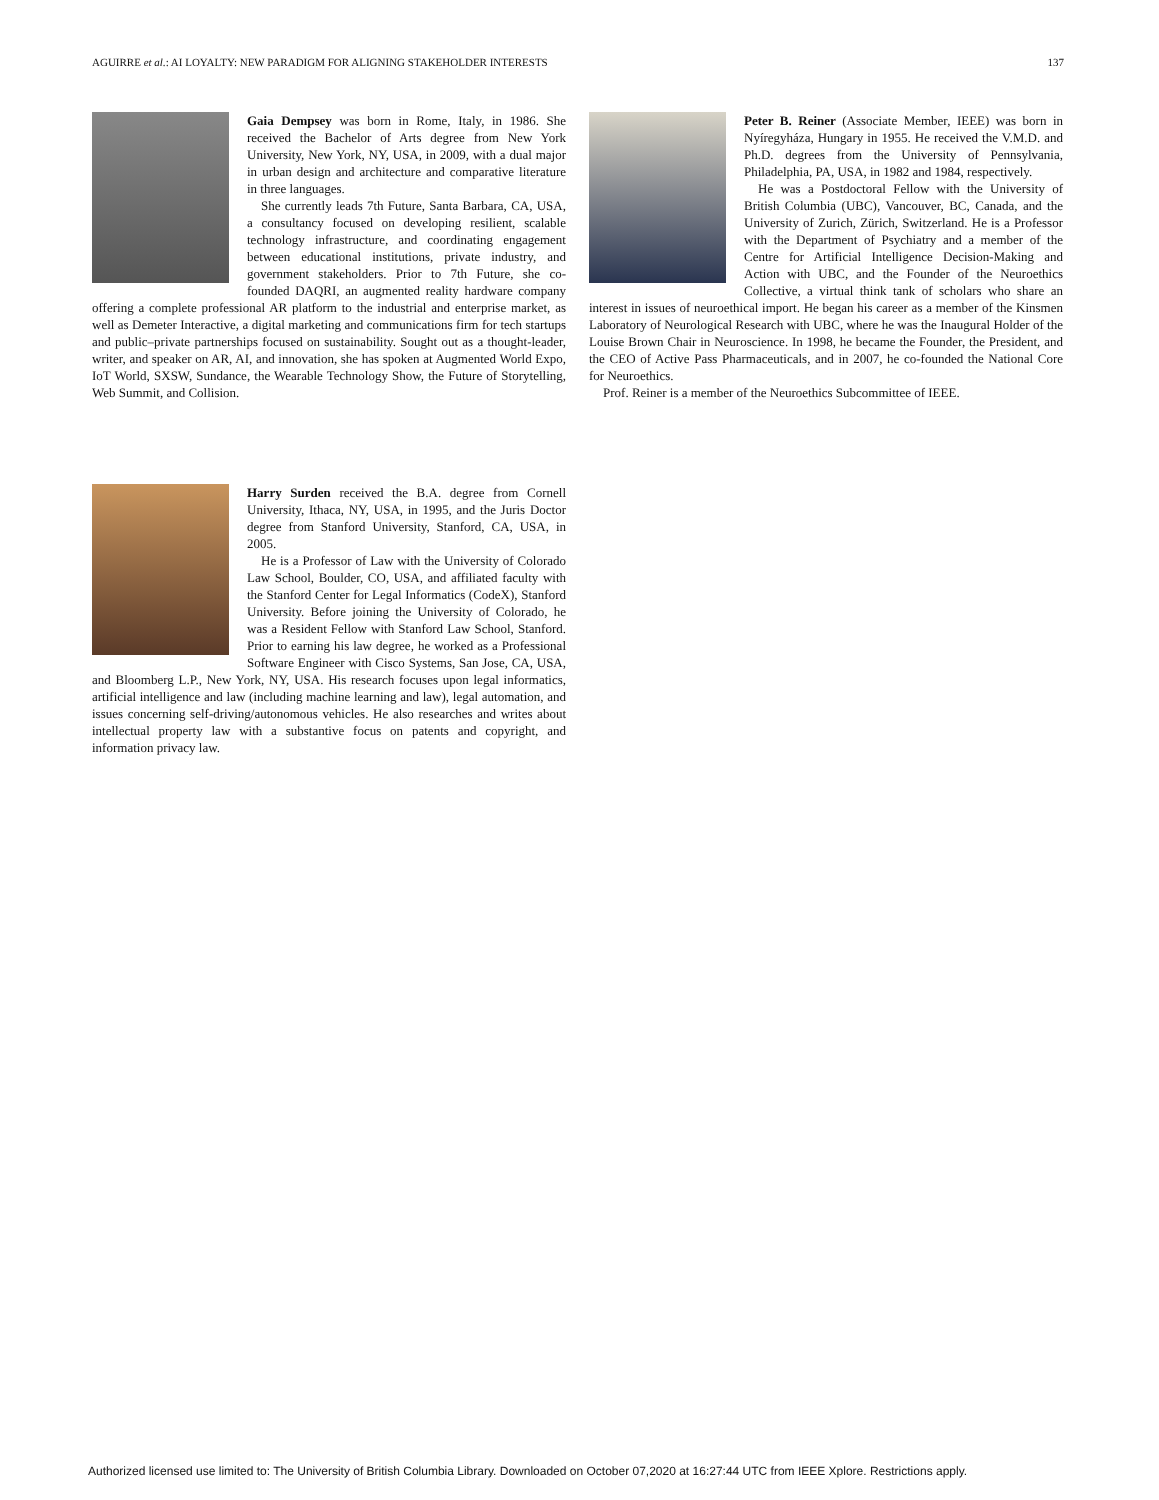AGUIRRE et al.: AI LOYALTY: NEW PARADIGM FOR ALIGNING STAKEHOLDER INTERESTS 137
Gaia Dempsey was born in Rome, Italy, in 1986. She received the Bachelor of Arts degree from New York University, New York, NY, USA, in 2009, with a dual major in urban design and architecture and comparative literature in three languages.
She currently leads 7th Future, Santa Barbara, CA, USA, a consultancy focused on developing resilient, scalable technology infrastructure, and coordinating engagement between educational institutions, private industry, and government stakeholders. Prior to 7th Future, she co-founded DAQRI, an augmented reality hardware company offering a complete professional AR platform to the industrial and enterprise market, as well as Demeter Interactive, a digital marketing and communications firm for tech startups and public–private partnerships focused on sustainability. Sought out as a thought-leader, writer, and speaker on AR, AI, and innovation, she has spoken at Augmented World Expo, IoT World, SXSW, Sundance, the Wearable Technology Show, the Future of Storytelling, Web Summit, and Collision.
Peter B. Reiner (Associate Member, IEEE) was born in Nyíregyháza, Hungary in 1955. He received the V.M.D. and Ph.D. degrees from the University of Pennsylvania, Philadelphia, PA, USA, in 1982 and 1984, respectively.
He was a Postdoctoral Fellow with the University of British Columbia (UBC), Vancouver, BC, Canada, and the University of Zurich, Zürich, Switzerland. He is a Professor with the Department of Psychiatry and a member of the Centre for Artificial Intelligence Decision-Making and Action with UBC, and the Founder of the Neuroethics Collective, a virtual think tank of scholars who share an interest in issues of neuroethical import. He began his career as a member of the Kinsmen Laboratory of Neurological Research with UBC, where he was the Inaugural Holder of the Louise Brown Chair in Neuroscience. In 1998, he became the Founder, the President, and the CEO of Active Pass Pharmaceuticals, and in 2007, he co-founded the National Core for Neuroethics.
Prof. Reiner is a member of the Neuroethics Subcommittee of IEEE.
Harry Surden received the B.A. degree from Cornell University, Ithaca, NY, USA, in 1995, and the Juris Doctor degree from Stanford University, Stanford, CA, USA, in 2005.
He is a Professor of Law with the University of Colorado Law School, Boulder, CO, USA, and affiliated faculty with the Stanford Center for Legal Informatics (CodeX), Stanford University. Before joining the University of Colorado, he was a Resident Fellow with Stanford Law School, Stanford. Prior to earning his law degree, he worked as a Professional Software Engineer with Cisco Systems, San Jose, CA, USA, and Bloomberg L.P., New York, NY, USA. His research focuses upon legal informatics, artificial intelligence and law (including machine learning and law), legal automation, and issues concerning self-driving/autonomous vehicles. He also researches and writes about intellectual property law with a substantive focus on patents and copyright, and information privacy law.
Authorized licensed use limited to: The University of British Columbia Library. Downloaded on October 07,2020 at 16:27:44 UTC from IEEE Xplore. Restrictions apply.